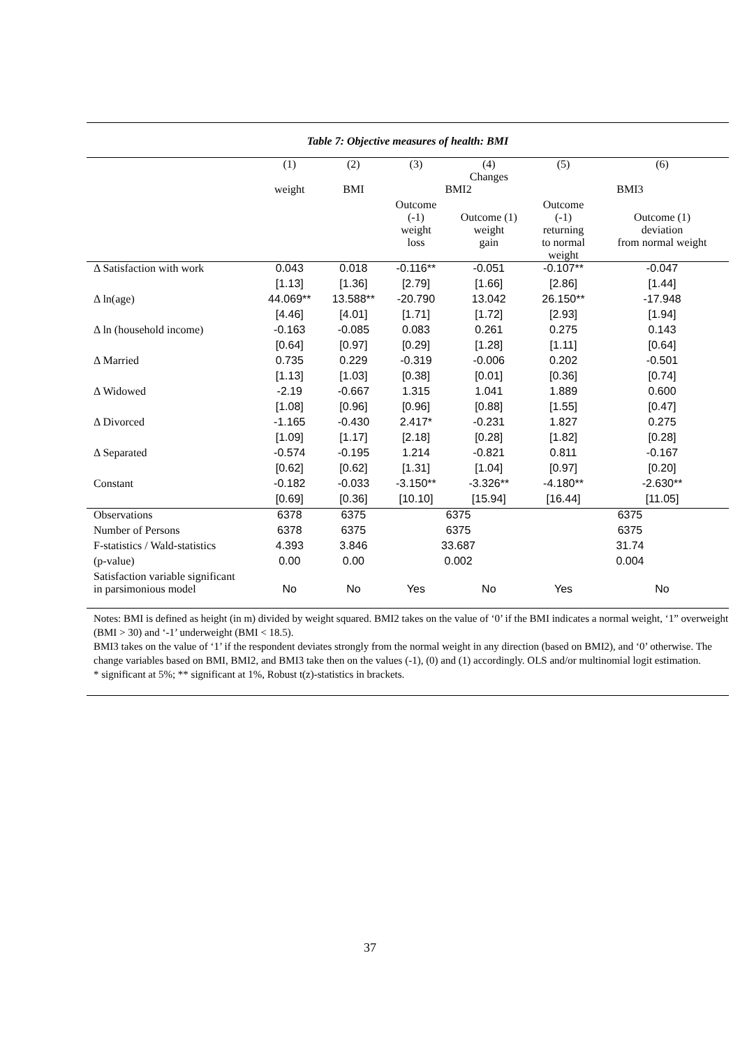Table 7: Objective measures of health: BMI
| | (1) | (2) | (3) | (4) Changes | (5) | (6) |
| | weight | BMI | BMI2 | | BMI3 | |
| | | | Outcome (-1) | Outcome (1) | Outcome (-1) | Outcome (1) |
| | | | weight loss | weight gain | returning to normal weight | deviation from normal weight |
| Δ Satisfaction with work | 0.043 | 0.018 | -0.116** | -0.051 | -0.107** | -0.047 |
| | [1.13] | [1.36] | [2.79] | [1.66] | [2.86] | [1.44] |
| Δ ln(age) | 44.069** | 13.588** | -20.790 | 13.042 | 26.150** | -17.948 |
| | [4.46] | [4.01] | [1.71] | [1.72] | [2.93] | [1.94] |
| Δ ln (household income) | -0.163 | -0.085 | 0.083 | 0.261 | 0.275 | 0.143 |
| | [0.64] | [0.97] | [0.29] | [1.28] | [1.11] | [0.64] |
| Δ Married | 0.735 | 0.229 | -0.319 | -0.006 | 0.202 | -0.501 |
| | [1.13] | [1.03] | [0.38] | [0.01] | [0.36] | [0.74] |
| Δ Widowed | -2.19 | -0.667 | 1.315 | 1.041 | 1.889 | 0.600 |
| | [1.08] | [0.96] | [0.96] | [0.88] | [1.55] | [0.47] |
| Δ Divorced | -1.165 | -0.430 | 2.417* | -0.231 | 1.827 | 0.275 |
| | [1.09] | [1.17] | [2.18] | [0.28] | [1.82] | [0.28] |
| Δ Separated | -0.574 | -0.195 | 1.214 | -0.821 | 0.811 | -0.167 |
| | [0.62] | [0.62] | [1.31] | [1.04] | [0.97] | [0.20] |
| Constant | -0.182 | -0.033 | -3.150** | -3.326** | -4.180** | -2.630** |
| | [0.69] | [0.36] | [10.10] | [15.94] | [16.44] | [11.05] |
| Observations | 6378 | 6375 | 6375 | | 6375 | |
| Number of Persons | 6378 | 6375 | 6375 | | 6375 | |
| F-statistics / Wald-statistics | 4.393 | 3.846 | 33.687 | | 31.74 | |
| (p-value) | 0.00 | 0.00 | 0.002 | | 0.004 | |
| Satisfaction variable significant in parsimonious model | No | No | Yes | No | Yes | No |
Notes: BMI is defined as height (in m) divided by weight squared. BMI2 takes on the value of ‘0’ if the BMI indicates a normal weight, ‘1” overweight (BMI > 30) and ‘-1’ underweight (BMI < 18.5).
BMI3 takes on the value of ‘1’ if the respondent deviates strongly from the normal weight in any direction (based on BMI2), and ‘0’ otherwise. The change variables based on BMI, BMI2, and BMI3 take then on the values (-1), (0) and (1) accordingly. OLS and/or multinomial logit estimation.
* significant at 5%; ** significant at 1%, Robust t(z)-statistics in brackets.
37